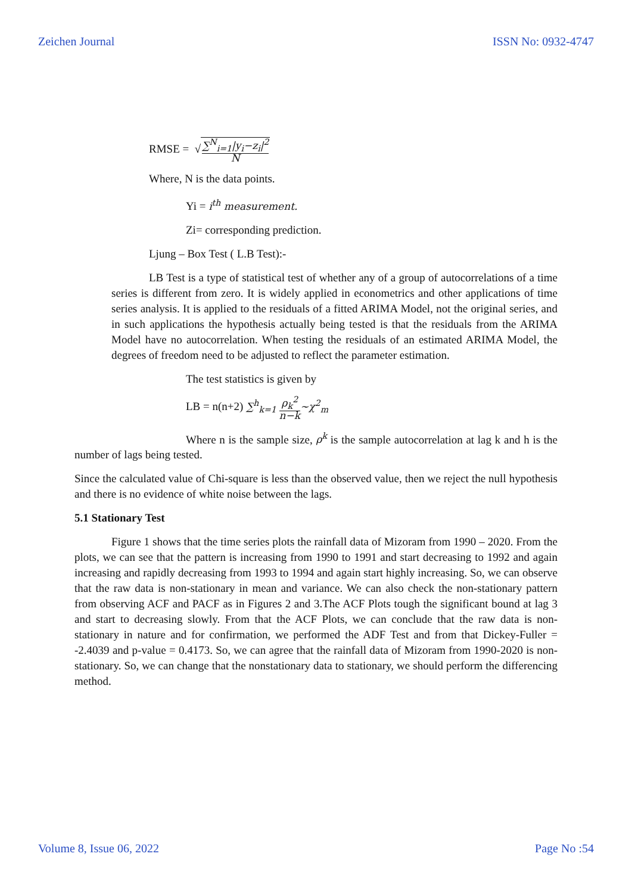Zeichen Journal ISSN No: 0932-4747
RMSE = √∑<sup>N</sup><sub>i=1</sub>|y<sub>i</sub>−z<sub>i</sub>|<sup>2</sup> N
Where, N is the data points.
Yi = i<sup>th</sup> measurement.
Zi= corresponding prediction.
Ljung – Box Test ( L.B Test):-
LB Test is a type of statistical test of whether any of a group of autocorrelations of a time series is different from zero. It is widely applied in econometrics and other applications of time series analysis. It is applied to the residuals of a fitted ARIMA Model, not the original series, and in such applications the hypothesis actually being tested is that the residuals from the ARIMA Model have no autocorrelation. When testing the residuals of an estimated ARIMA Model, the degrees of freedom need to be adjusted to reflect the parameter estimation.
The test statistics is given by
LB = n(n+2) ∑<sup>h</sup><sub>k=1</sub> ρ<sub>k</sub><sup>2</sup> n−k~χ<sup>2</sup><sub>m</sub>
Where n is the sample size, ρ<sup>k</sup> is the sample autocorrelation at lag k and h is the number of lags being tested.
Since the calculated value of Chi-square is less than the observed value, then we reject the null hypothesis and there is no evidence of white noise between the lags.
5.1 Stationary Test
Figure 1 shows that the time series plots the rainfall data of Mizoram from 1990 – 2020. From the plots, we can see that the pattern is increasing from 1990 to 1991 and start decreasing to 1992 and again increasing and rapidly decreasing from 1993 to 1994 and again start highly increasing. So, we can observe that the raw data is non-stationary in mean and variance. We can also check the non-stationary pattern from observing ACF and PACF as in Figures 2 and 3.The ACF Plots tough the significant bound at lag 3 and start to decreasing slowly. From that the ACF Plots, we can conclude that the raw data is non-stationary in nature and for confirmation, we performed the ADF Test and from that Dickey-Fuller = -2.4039 and p-value = 0.4173. So, we can agree that the rainfall data of Mizoram from 1990-2020 is non-stationary. So, we can change that the nonstationary data to stationary, we should perform the differencing method.
Volume 8, Issue 06, 2022 Page No :54